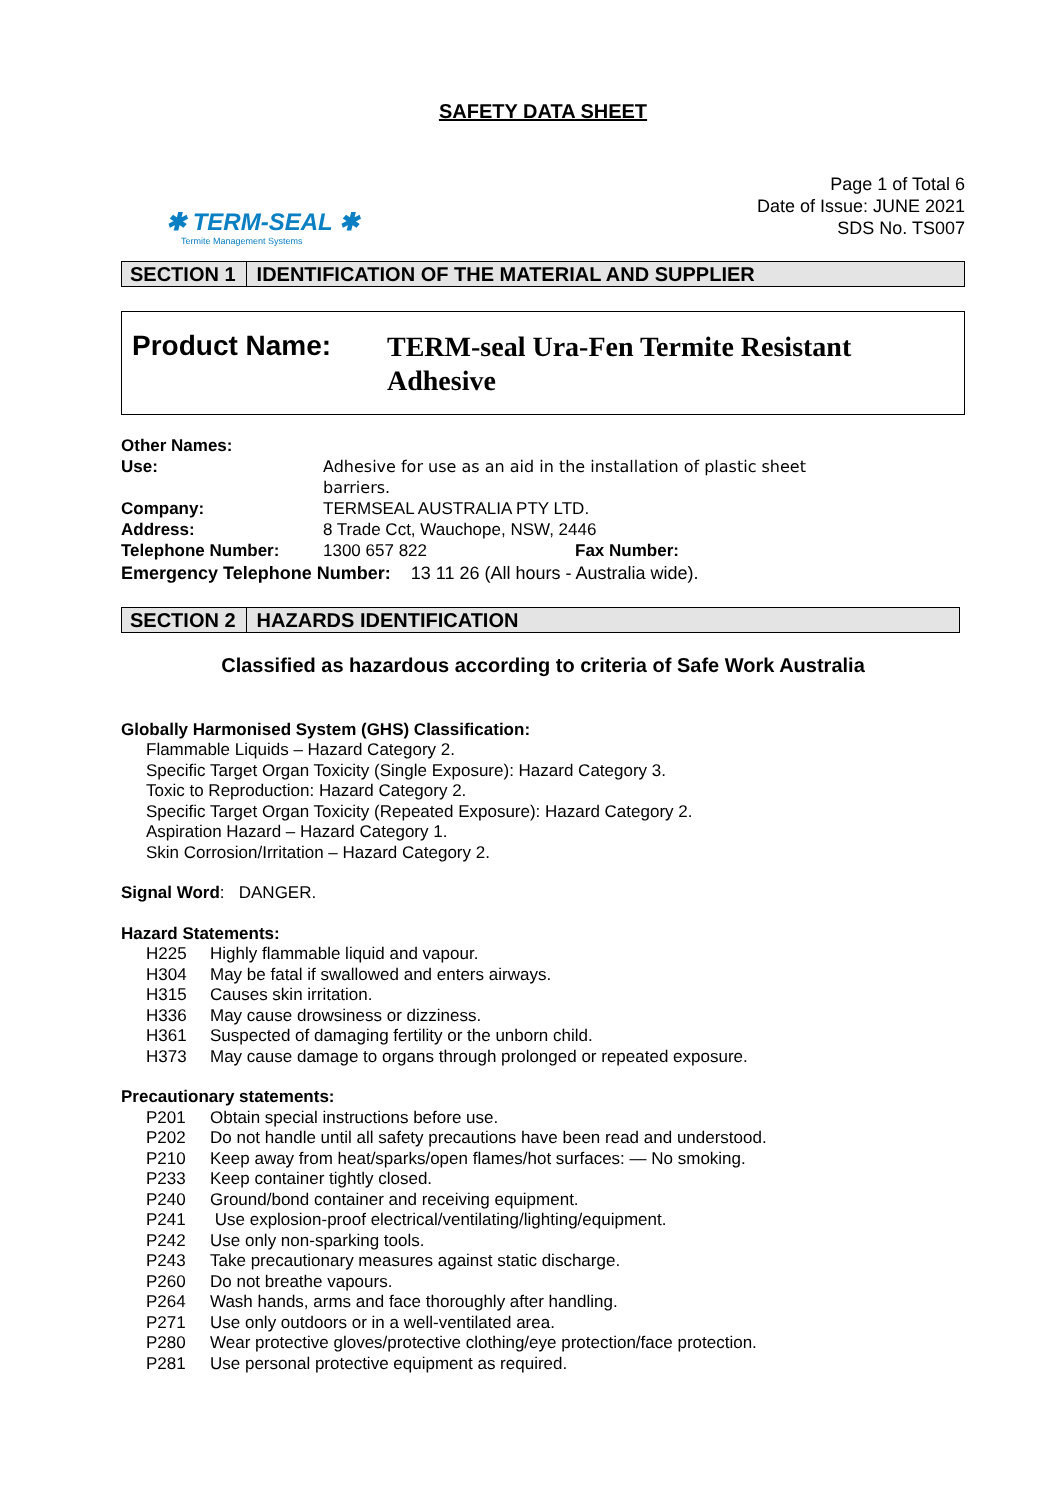SAFETY DATA SHEET
✱ TERM-SEAL ✱
Termite Management Systems
Page 1 of Total 6
Date of Issue: JUNE 2021
SDS No. TS007
SECTION 1 IDENTIFICATION OF THE MATERIAL AND SUPPLIER
Product Name:
TERM-seal Ura-Fen Termite Resistant
Adhesive
| Other Names: | | |
| Use: | Adhesive for use as an aid in the installation of plastic sheet barriers. | |
| Company: | TERMSEAL AUSTRALIA PTY LTD. | |
| Address: | 8 Trade Cct, Wauchope, NSW, 2446 | |
| Telephone Number: | 1300 657 822 | Fax Number: |
Emergency Telephone Number: 13 11 26 (All hours - Australia wide).
SECTION 2 HAZARDS IDENTIFICATION
Classified as hazardous according to criteria of Safe Work Australia
Globally Harmonised System (GHS) Classification:
Flammable Liquids – Hazard Category 2.
Specific Target Organ Toxicity (Single Exposure): Hazard Category 3.
Toxic to Reproduction: Hazard Category 2.
Specific Target Organ Toxicity (Repeated Exposure): Hazard Category 2.
Aspiration Hazard – Hazard Category 1.
Skin Corrosion/Irritation – Hazard Category 2.
Signal Word: DANGER.
Hazard Statements:
H225 Highly flammable liquid and vapour.
H304 May be fatal if swallowed and enters airways.
H315 Causes skin irritation.
H336 May cause drowsiness or dizziness.
H361 Suspected of damaging fertility or the unborn child.
H373 May cause damage to organs through prolonged or repeated exposure.
Precautionary statements:
P201 Obtain special instructions before use.
P202 Do not handle until all safety precautions have been read and understood.
P210 Keep away from heat/sparks/open flames/hot surfaces: — No smoking.
P233 Keep container tightly closed.
P240 Ground/bond container and receiving equipment.
P241 Use explosion-proof electrical/ventilating/lighting/equipment.
P242 Use only non-sparking tools.
P243 Take precautionary measures against static discharge.
P260 Do not breathe vapours.
P264 Wash hands, arms and face thoroughly after handling.
P271 Use only outdoors or in a well-ventilated area.
P280 Wear protective gloves/protective clothing/eye protection/face protection.
P281 Use personal protective equipment as required.